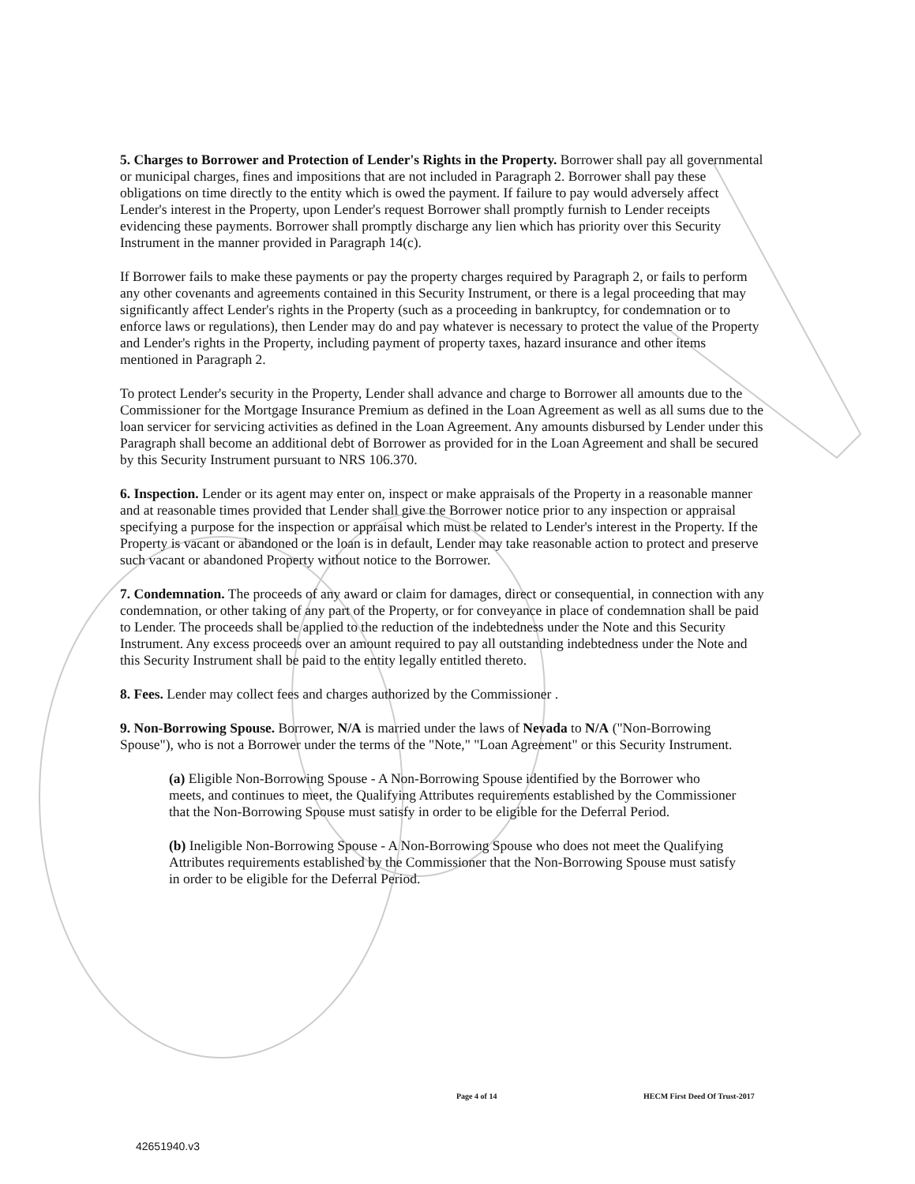5. Charges to Borrower and Protection of Lender's Rights in the Property. Borrower shall pay all governmental or municipal charges, fines and impositions that are not included in Paragraph 2. Borrower shall pay these obligations on time directly to the entity which is owed the payment. If failure to pay would adversely affect Lender's interest in the Property, upon Lender's request Borrower shall promptly furnish to Lender receipts evidencing these payments. Borrower shall promptly discharge any lien which has priority over this Security Instrument in the manner provided in Paragraph 14(c).
If Borrower fails to make these payments or pay the property charges required by Paragraph 2, or fails to perform any other covenants and agreements contained in this Security Instrument, or there is a legal proceeding that may significantly affect Lender's rights in the Property (such as a proceeding in bankruptcy, for condemnation or to enforce laws or regulations), then Lender may do and pay whatever is necessary to protect the value of the Property and Lender's rights in the Property, including payment of property taxes, hazard insurance and other items mentioned in Paragraph 2.
To protect Lender's security in the Property, Lender shall advance and charge to Borrower all amounts due to the Commissioner for the Mortgage Insurance Premium as defined in the Loan Agreement as well as all sums due to the loan servicer for servicing activities as defined in the Loan Agreement. Any amounts disbursed by Lender under this Paragraph shall become an additional debt of Borrower as provided for in the Loan Agreement and shall be secured by this Security Instrument pursuant to NRS 106.370.
6. Inspection. Lender or its agent may enter on, inspect or make appraisals of the Property in a reasonable manner and at reasonable times provided that Lender shall give the Borrower notice prior to any inspection or appraisal specifying a purpose for the inspection or appraisal which must be related to Lender's interest in the Property. If the Property is vacant or abandoned or the loan is in default, Lender may take reasonable action to protect and preserve such vacant or abandoned Property without notice to the Borrower.
7. Condemnation. The proceeds of any award or claim for damages, direct or consequential, in connection with any condemnation, or other taking of any part of the Property, or for conveyance in place of condemnation shall be paid to Lender. The proceeds shall be applied to the reduction of the indebtedness under the Note and this Security Instrument. Any excess proceeds over an amount required to pay all outstanding indebtedness under the Note and this Security Instrument shall be paid to the entity legally entitled thereto.
8. Fees. Lender may collect fees and charges authorized by the Commissioner .
9. Non-Borrowing Spouse. Borrower, N/A is married under the laws of Nevada to N/A ("Non-Borrowing Spouse"), who is not a Borrower under the terms of the "Note," "Loan Agreement" or this Security Instrument.
(a) Eligible Non-Borrowing Spouse - A Non-Borrowing Spouse identified by the Borrower who meets, and continues to meet, the Qualifying Attributes requirements established by the Commissioner that the Non-Borrowing Spouse must satisfy in order to be eligible for the Deferral Period.
(b) Ineligible Non-Borrowing Spouse - A Non-Borrowing Spouse who does not meet the Qualifying Attributes requirements established by the Commissioner that the Non-Borrowing Spouse must satisfy in order to be eligible for the Deferral Period.
Page 4 of 14 HECM First Deed Of Trust-2017
42651940.v3